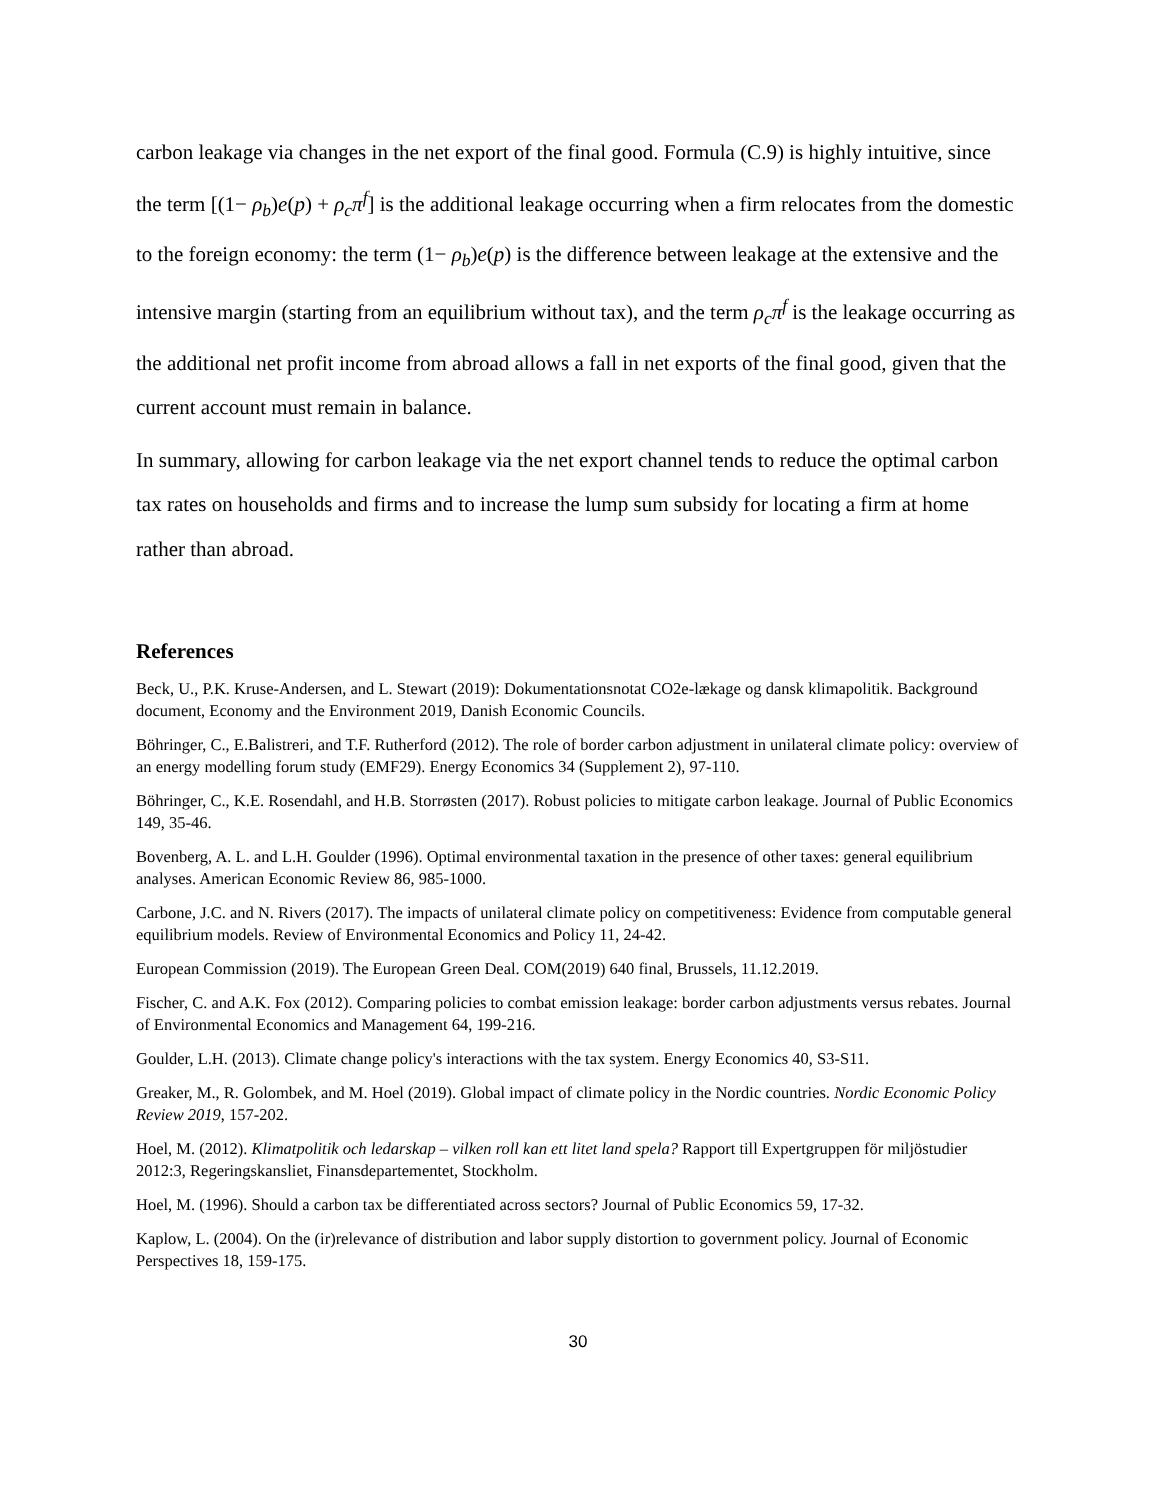carbon leakage via changes in the net export of the final good. Formula (C.9) is highly intuitive, since the term [(1− ρ<sub>b</sub>)e(p) + ρ<sub>c</sub>π<sup>f</sup>] is the additional leakage occurring when a firm relocates from the domestic to the foreign economy: the term (1− ρ<sub>b</sub>)e(p) is the difference between leakage at the extensive and the intensive margin (starting from an equilibrium without tax), and the term ρ<sub>c</sub>π<sup>f</sup> is the leakage occurring as the additional net profit income from abroad allows a fall in net exports of the final good, given that the current account must remain in balance.
In summary, allowing for carbon leakage via the net export channel tends to reduce the optimal carbon tax rates on households and firms and to increase the lump sum subsidy for locating a firm at home rather than abroad.
References
Beck, U., P.K. Kruse-Andersen, and L. Stewart (2019): Dokumentationsnotat CO2e-lækage og dansk klimapolitik. Background document, Economy and the Environment 2019, Danish Economic Councils.
Böhringer, C., E.Balistreri, and T.F. Rutherford (2012). The role of border carbon adjustment in unilateral climate policy: overview of an energy modelling forum study (EMF29). Energy Economics 34 (Supplement 2), 97-110.
Böhringer, C., K.E. Rosendahl, and H.B. Storrøsten (2017). Robust policies to mitigate carbon leakage. Journal of Public Economics 149, 35-46.
Bovenberg, A. L. and L.H. Goulder (1996). Optimal environmental taxation in the presence of other taxes: general equilibrium analyses. American Economic Review 86, 985-1000.
Carbone, J.C. and N. Rivers (2017). The impacts of unilateral climate policy on competitiveness: Evidence from computable general equilibrium models. Review of Environmental Economics and Policy 11, 24-42.
European Commission (2019). The European Green Deal. COM(2019) 640 final, Brussels, 11.12.2019.
Fischer, C. and A.K. Fox (2012). Comparing policies to combat emission leakage: border carbon adjustments versus rebates. Journal of Environmental Economics and Management 64, 199-216.
Goulder, L.H. (2013). Climate change policy's interactions with the tax system. Energy Economics 40, S3-S11.
Greaker, M., R. Golombek, and M. Hoel (2019). Global impact of climate policy in the Nordic countries. Nordic Economic Policy Review 2019, 157-202.
Hoel, M. (2012). Klimatpolitik och ledarskap – vilken roll kan ett litet land spela? Rapport till Expertgruppen för miljöstudier 2012:3, Regeringskansliet, Finansdepartementet, Stockholm.
Hoel, M. (1996). Should a carbon tax be differentiated across sectors? Journal of Public Economics 59, 17-32.
Kaplow, L. (2004). On the (ir)relevance of distribution and labor supply distortion to government policy. Journal of Economic Perspectives 18, 159-175.
30